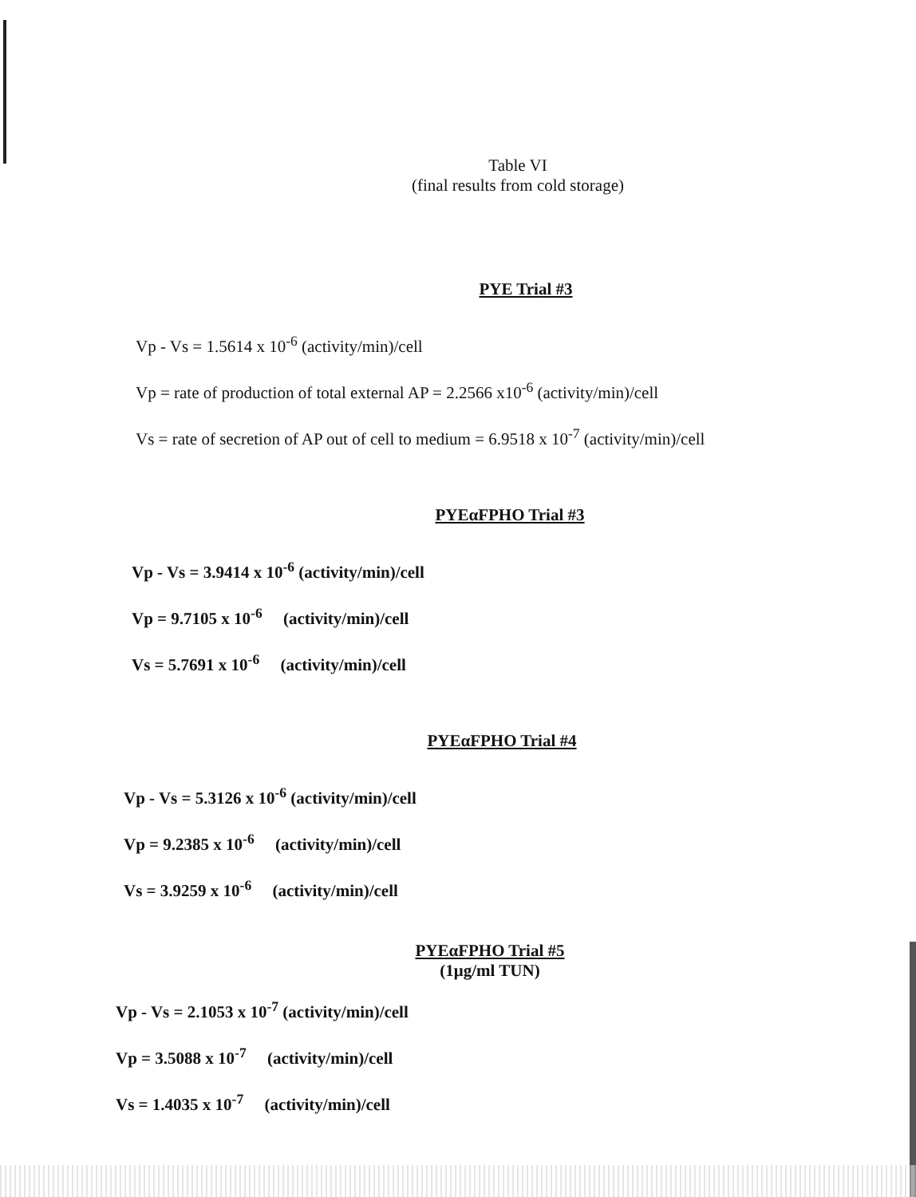Table VI
(final results from cold storage)
PYE Trial #3
Vp - Vs = 1.5614 x 10<sup>-6</sup> (activity/min)/cell
Vp = rate of production of total external AP = 2.2566 x10<sup>-6</sup> (activity/min)/cell
Vs = rate of secretion of AP out of cell to medium = 6.9518 x 10<sup>-7</sup> (activity/min)/cell
PYEαFPHO Trial #3
Vp - Vs = 3.9414 x 10<sup>-6</sup> (activity/min)/cell
Vp = 9.7105 x 10<sup>-6</sup> (activity/min)/cell
Vs = 5.7691 x 10<sup>-6</sup> (activity/min)/cell
PYEαFPHO Trial #4
Vp - Vs = 5.3126 x 10<sup>-6</sup> (activity/min)/cell
Vp = 9.2385 x 10<sup>-6</sup> (activity/min)/cell
Vs = 3.9259 x 10<sup>-6</sup> (activity/min)/cell
PYEαFPHO Trial #5
(1μg/ml TUN)
Vp - Vs = 2.1053 x 10<sup>-7</sup> (activity/min)/cell
Vp = 3.5088 x 10<sup>-7</sup> (activity/min)/cell
Vs = 1.4035 x 10<sup>-7</sup> (activity/min)/cell